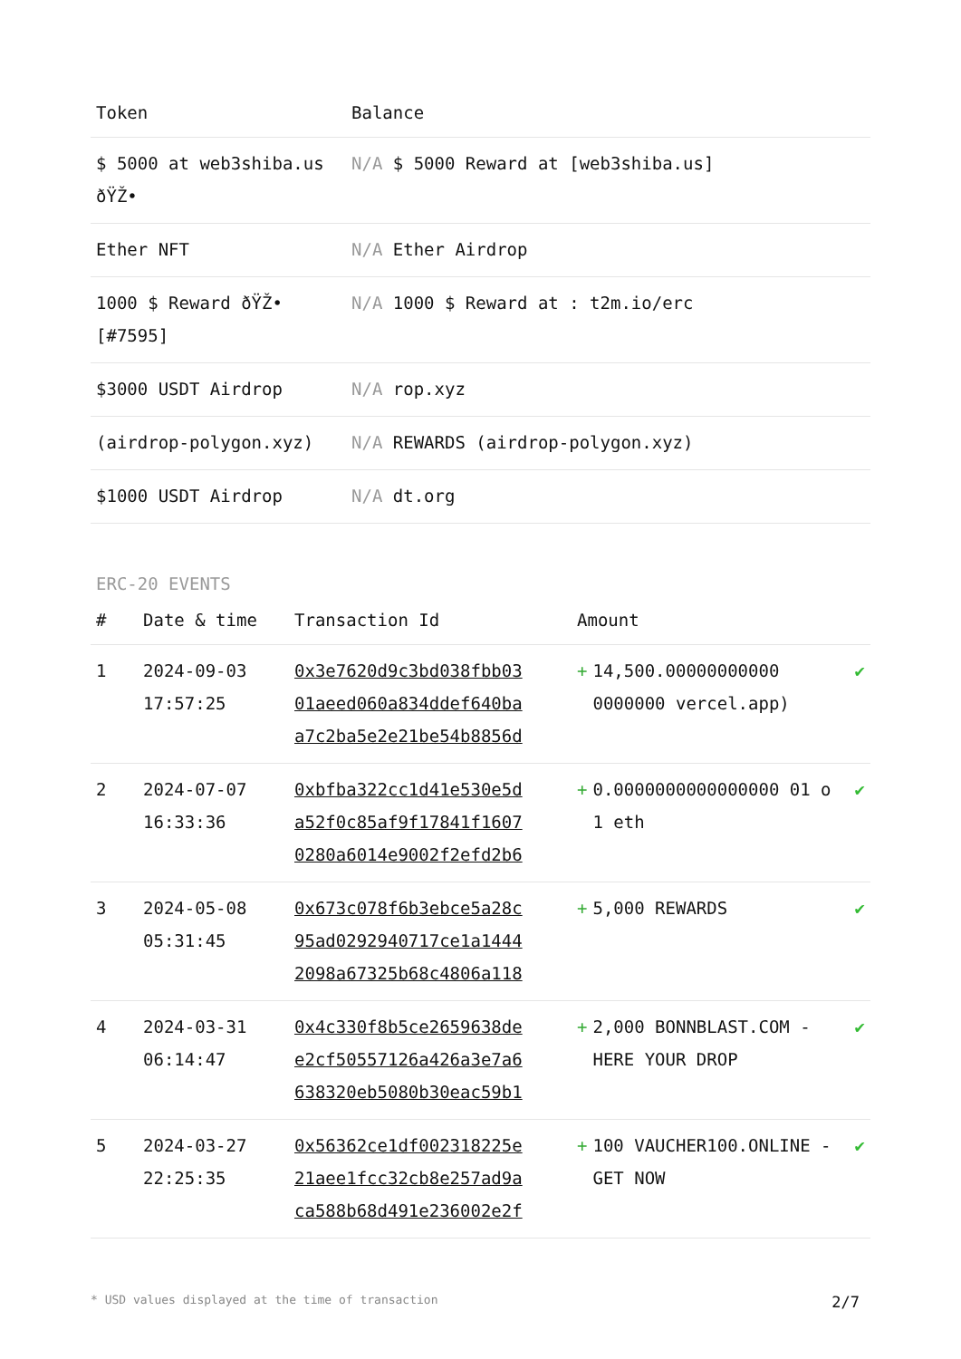| Token | Balance |
| --- | --- |
| $ 5000 at web3shiba.us ðŸŽ• | N/A $ 5000 Reward at [web3shiba.us] |
| Ether NFT | N/A Ether Airdrop |
| 1000 $ Reward ðŸŽ• [#7595] | N/A 1000 $ Reward at : t2m.io/erc |
| $3000 USDT Airdrop | N/A rop.xyz |
| (airdrop-polygon.xyz) | N/A REWARDS (airdrop-polygon.xyz) |
| $1000 USDT Airdrop | N/A dt.org |
ERC-20 EVENTS
| # | Date & time | Transaction Id | Amount | | |
| --- | --- | --- | --- | --- | --- |
| 1 | 2024-09-03 17:57:25 | 0x3e7620d9c3bd038fbb03 01aeed060a834ddef640ba a7c2ba5e2e21be54b8856d | + | 14,500.00000000000 0000000 vercel.app) | ✔ |
| 2 | 2024-07-07 16:33:36 | 0xbfba322cc1d41e530e5d a52f0c85af9f17841f1607 0280a6014e9002f2efd2b6 | + | 0.0000000000000000 01 o 1 eth | ✔ |
| 3 | 2024-05-08 05:31:45 | 0x673c078f6b3ebce5a28c 95ad0292940717ce1a1444 2098a67325b68c4806a118 | + | 5,000 REWARDS | ✔ |
| 4 | 2024-03-31 06:14:47 | 0x4c330f8b5ce2659638de e2cf50557126a426a3e7a6 638320eb5080b30eac59b1 | + | 2,000 BONNBLAST.COM -HERE YOUR DROP | ✔ |
| 5 | 2024-03-27 22:25:35 | 0x56362ce1df002318225e 21aee1fcc32cb8e257ad9a ca588b68d491e236002e2f | + | 100 VAUCHER100.ONLINE -GET NOW | ✔ |
* USD values displayed at the time of transaction 2/7